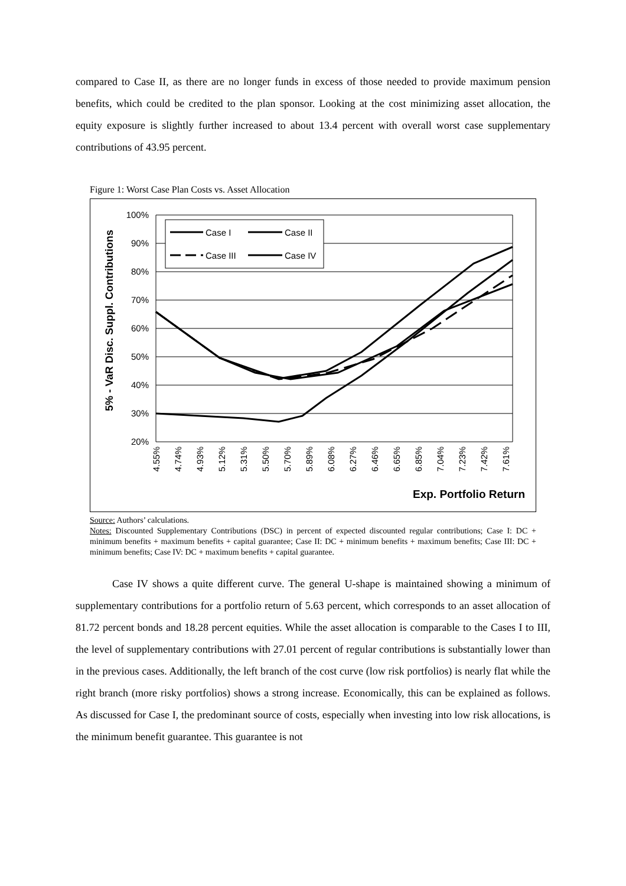compared to Case II, as there are no longer funds in excess of those needed to provide maximum pension benefits, which could be credited to the plan sponsor. Looking at the cost minimizing asset allocation, the equity exposure is slightly further increased to about 13.4 percent with overall worst case supplementary contributions of 43.95 percent.
Figure 1: Worst Case Plan Costs vs. Asset Allocation
5% - VaR Disc. Suppl. Contributions
100%
90%
80%
70%
60%
50%
40%
30%
20%
4.55%
4.74%
4.93%
5.12%
5.31%
5.50%
5.70%
5.89%
6.08%
6.27%
6.46%
6.65%
6.85%
7.04%
7.23%
7.42%
7.61%
Exp. Portfolio Return
Case I
Case II
Case III
Case IV
Source: Authors’ calculations.
Notes: Discounted Supplementary Contributions (DSC) in percent of expected discounted regular contributions; Case I: DC + minimum benefits + maximum benefits + capital guarantee; Case II: DC + minimum benefits + maximum benefits; Case III: DC + minimum benefits; Case IV: DC + maximum benefits + capital guarantee.
Case IV shows a quite different curve. The general U-shape is maintained showing a minimum of supplementary contributions for a portfolio return of 5.63 percent, which corresponds to an asset allocation of 81.72 percent bonds and 18.28 percent equities. While the asset allocation is comparable to the Cases I to III, the level of supplementary contributions with 27.01 percent of regular contributions is substantially lower than in the previous cases. Additionally, the left branch of the cost curve (low risk portfolios) is nearly flat while the right branch (more risky portfolios) shows a strong increase. Economically, this can be explained as follows. As discussed for Case I, the predominant source of costs, especially when investing into low risk allocations, is the minimum benefit guarantee. This guarantee is not